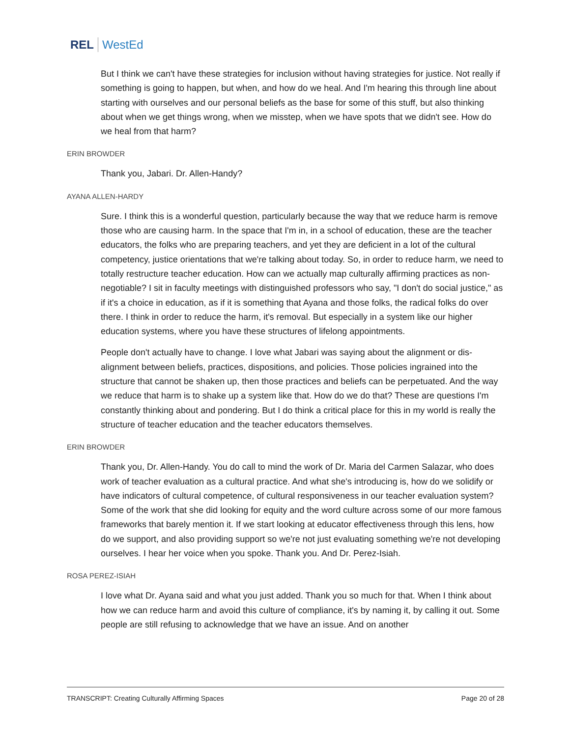REL WestEd
But I think we can't have these strategies for inclusion without having strategies for justice. Not really if something is going to happen, but when, and how do we heal. And I'm hearing this through line about starting with ourselves and our personal beliefs as the base for some of this stuff, but also thinking about when we get things wrong, when we misstep, when we have spots that we didn't see. How do we heal from that harm?
ERIN BROWDER
Thank you, Jabari. Dr. Allen-Handy?
AYANA ALLEN-HARDY
Sure. I think this is a wonderful question, particularly because the way that we reduce harm is remove those who are causing harm. In the space that I'm in, in a school of education, these are the teacher educators, the folks who are preparing teachers, and yet they are deficient in a lot of the cultural competency, justice orientations that we're talking about today. So, in order to reduce harm, we need to totally restructure teacher education. How can we actually map culturally affirming practices as non-negotiable? I sit in faculty meetings with distinguished professors who say, "I don't do social justice," as if it's a choice in education, as if it is something that Ayana and those folks, the radical folks do over there. I think in order to reduce the harm, it's removal. But especially in a system like our higher education systems, where you have these structures of lifelong appointments.
People don't actually have to change. I love what Jabari was saying about the alignment or dis-alignment between beliefs, practices, dispositions, and policies. Those policies ingrained into the structure that cannot be shaken up, then those practices and beliefs can be perpetuated. And the way we reduce that harm is to shake up a system like that. How do we do that? These are questions I'm constantly thinking about and pondering. But I do think a critical place for this in my world is really the structure of teacher education and the teacher educators themselves.
ERIN BROWDER
Thank you, Dr. Allen-Handy. You do call to mind the work of Dr. Maria del Carmen Salazar, who does work of teacher evaluation as a cultural practice. And what she's introducing is, how do we solidify or have indicators of cultural competence, of cultural responsiveness in our teacher evaluation system? Some of the work that she did looking for equity and the word culture across some of our more famous frameworks that barely mention it. If we start looking at educator effectiveness through this lens, how do we support, and also providing support so we're not just evaluating something we're not developing ourselves. I hear her voice when you spoke. Thank you. And Dr. Perez-Isiah.
ROSA PEREZ-ISIAH
I love what Dr. Ayana said and what you just added. Thank you so much for that. When I think about how we can reduce harm and avoid this culture of compliance, it's by naming it, by calling it out. Some people are still refusing to acknowledge that we have an issue. And on another
TRANSCRIPT: Creating Culturally Affirming Spaces Page 20 of 28